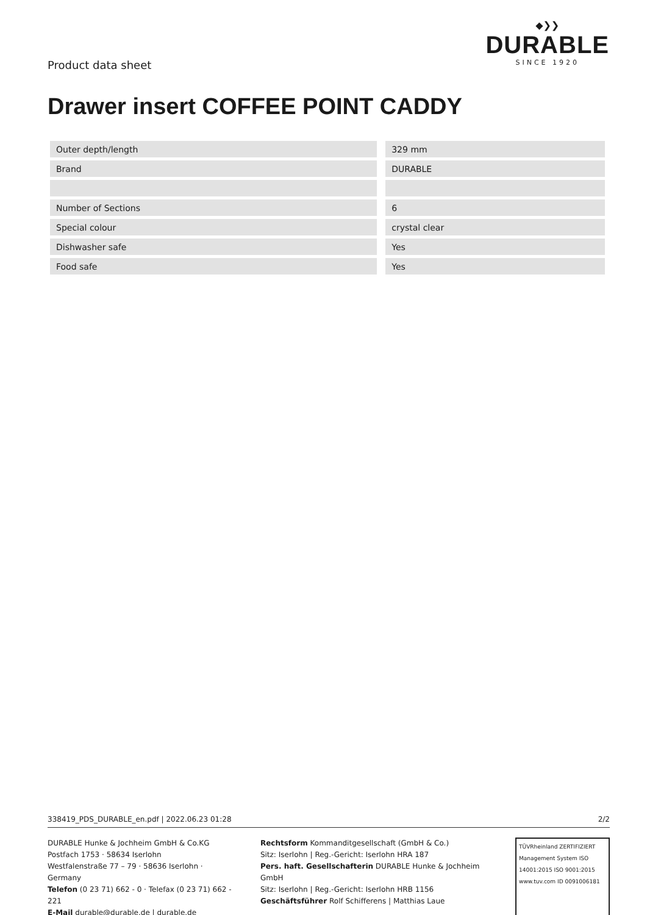Product data sheet
◆❯❯
DURABLE
SINCE 1920
Drawer insert COFFEE POINT CADDY
| Outer depth/length | | 329 mm |
| Brand | | DURABLE |
| Number of Sections | | 6 |
| Special colour | | crystal clear |
| Dishwasher safe | | Yes |
| Food safe | | Yes |
338419_PDS_DURABLE_en.pdf | 2022.06.23 01:28 2/2
DURABLE Hunke & Jochheim GmbH & Co.KG
Postfach 1753 · 58634 Iserlohn
Westfalenstraße 77 – 79 · 58636 Iserlohn · Germany
Telefon (0 23 71) 662 - 0 · Telefax (0 23 71) 662 - 221
E-Mail durable@durable.de | durable.de
Rechtsform Kommanditgesellschaft (GmbH & Co.)
Sitz: Iserlohn | Reg.-Gericht: Iserlohn HRA 187
Pers. haft. Gesellschafterin DURABLE Hunke & Jochheim GmbH
Sitz: Iserlohn | Reg.-Gericht: Iserlohn HRB 1156
Geschäftsführer Rolf Schifferens | Matthias Laue
TÜVRheinland ZERTIFIZIERT
Management System ISO 14001:2015 ISO 9001:2015
www.tuv.com ID 0091006181